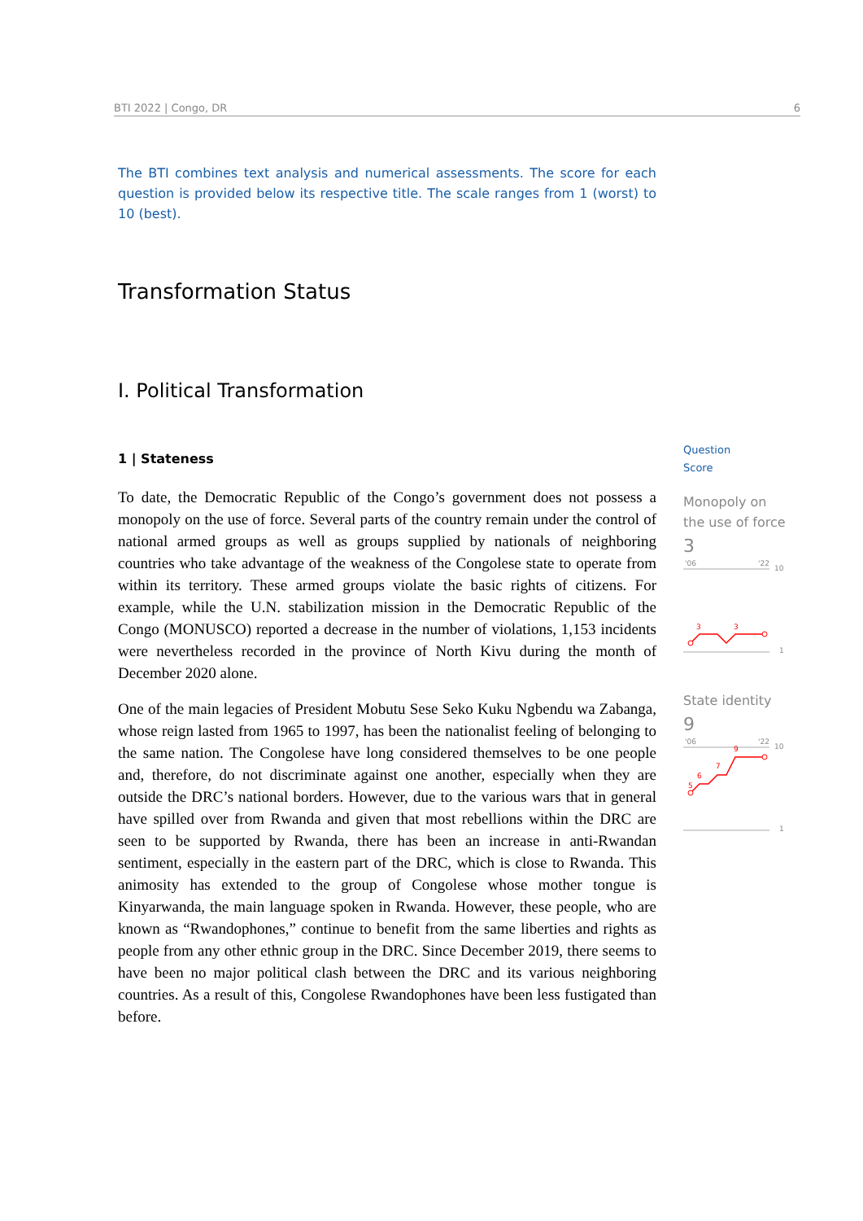BTI 2022 | Congo, DR 6
The BTI combines text analysis and numerical assessments. The score for each question is provided below its respective title. The scale ranges from 1 (worst) to 10 (best).
Transformation Status
I. Political Transformation
1 | Stateness
To date, the Democratic Republic of the Congo’s government does not possess a monopoly on the use of force. Several parts of the country remain under the control of national armed groups as well as groups supplied by nationals of neighboring countries who take advantage of the weakness of the Congolese state to operate from within its territory. These armed groups violate the basic rights of citizens. For example, while the U.N. stabilization mission in the Democratic Republic of the Congo (MONUSCO) reported a decrease in the number of violations, 1,153 incidents were nevertheless recorded in the province of North Kivu during the month of December 2020 alone.
One of the main legacies of President Mobutu Sese Seko Kuku Ngbendu wa Zabanga, whose reign lasted from 1965 to 1997, has been the nationalist feeling of belonging to the same nation. The Congolese have long considered themselves to be one people and, therefore, do not discriminate against one another, especially when they are outside the DRC’s national borders. However, due to the various wars that in general have spilled over from Rwanda and given that most rebellions within the DRC are seen to be supported by Rwanda, there has been an increase in anti-Rwandan sentiment, especially in the eastern part of the DRC, which is close to Rwanda. This animosity has extended to the group of Congolese whose mother tongue is Kinyarwanda, the main language spoken in Rwanda. However, these people, who are known as “Rwandophones,” continue to benefit from the same liberties and rights as people from any other ethnic group in the DRC. Since December 2019, there seems to have been no major political clash between the DRC and its various neighboring countries. As a result of this, Congolese Rwandophones have been less fustigated than before.
Question
Score
Monopoly on the use of force
3
'06
'22
10
1
3
3
State identity
9
'06
'22
10
1
5
6
7
9